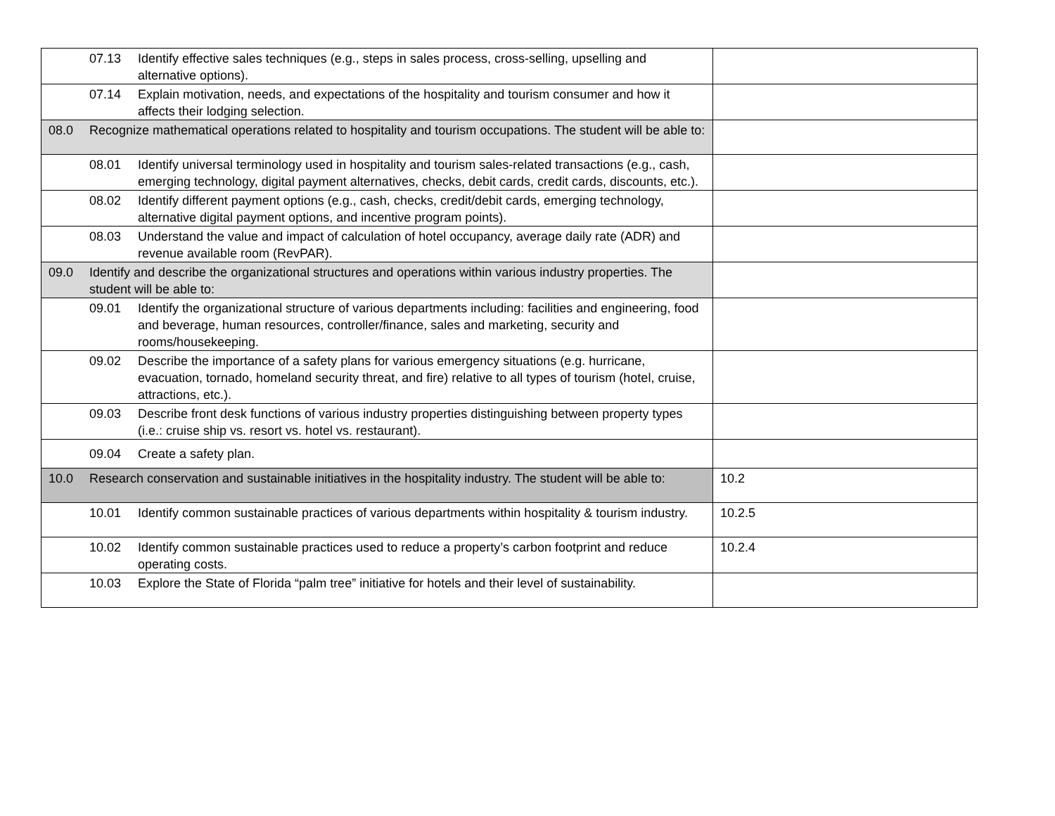| | 07.13 Identify effective sales techniques (e.g., steps in sales process, cross-selling, upselling and alternative options). | |
| | 07.14 Explain motivation, needs, and expectations of the hospitality and tourism consumer and how it affects their lodging selection. | |
| 08.0 | Recognize mathematical operations related to hospitality and tourism occupations. The student will be able to: | |
| | 08.01 Identify universal terminology used in hospitality and tourism sales-related transactions (e.g., cash, emerging technology, digital payment alternatives, checks, debit cards, credit cards, discounts, etc.). | |
| | 08.02 Identify different payment options (e.g., cash, checks, credit/debit cards, emerging technology, alternative digital payment options, and incentive program points). | |
| | 08.03 Understand the value and impact of calculation of hotel occupancy, average daily rate (ADR) and revenue available room (RevPAR). | |
| 09.0 | Identify and describe the organizational structures and operations within various industry properties. The student will be able to: | |
| | 09.01 Identify the organizational structure of various departments including: facilities and engineering, food and beverage, human resources, controller/finance, sales and marketing, security and rooms/housekeeping. | |
| | 09.02 Describe the importance of a safety plans for various emergency situations (e.g. hurricane, evacuation, tornado, homeland security threat, and fire) relative to all types of tourism (hotel, cruise, attractions, etc.). | |
| | 09.03 Describe front desk functions of various industry properties distinguishing between property types (i.e.: cruise ship vs. resort vs. hotel vs. restaurant). | |
| | 09.04 Create a safety plan. | |
| 10.0 | Research conservation and sustainable initiatives in the hospitality industry. The student will be able to: | 10.2 |
| | 10.01 Identify common sustainable practices of various departments within hospitality & tourism industry. | 10.2.5 |
| | 10.02 Identify common sustainable practices used to reduce a property’s carbon footprint and reduce operating costs. | 10.2.4 |
| | 10.03 Explore the State of Florida “palm tree” initiative for hotels and their level of sustainability. | |